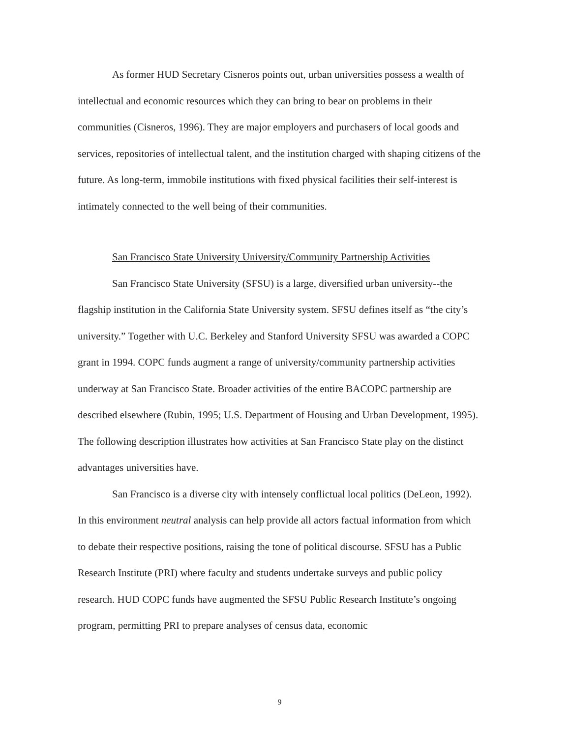As former HUD Secretary Cisneros points out, urban universities possess a wealth of intellectual and economic resources which they can bring to bear on problems in their communities (Cisneros, 1996). They are major employers and purchasers of local goods and services, repositories of intellectual talent, and the institution charged with shaping citizens of the future. As long-term, immobile institutions with fixed physical facilities their self-interest is intimately connected to the well being of their communities.
San Francisco State University University/Community Partnership Activities
San Francisco State University (SFSU) is a large, diversified urban university--the flagship institution in the California State University system. SFSU defines itself as “the city’s university.” Together with U.C. Berkeley and Stanford University SFSU was awarded a COPC grant in 1994. COPC funds augment a range of university/community partnership activities underway at San Francisco State. Broader activities of the entire BACOPC partnership are described elsewhere (Rubin, 1995; U.S. Department of Housing and Urban Development, 1995). The following description illustrates how activities at San Francisco State play on the distinct advantages universities have.
San Francisco is a diverse city with intensely conflictual local politics (DeLeon, 1992). In this environment neutral analysis can help provide all actors factual information from which to debate their respective positions, raising the tone of political discourse. SFSU has a Public Research Institute (PRI) where faculty and students undertake surveys and public policy research. HUD COPC funds have augmented the SFSU Public Research Institute’s ongoing program, permitting PRI to prepare analyses of census data, economic
9